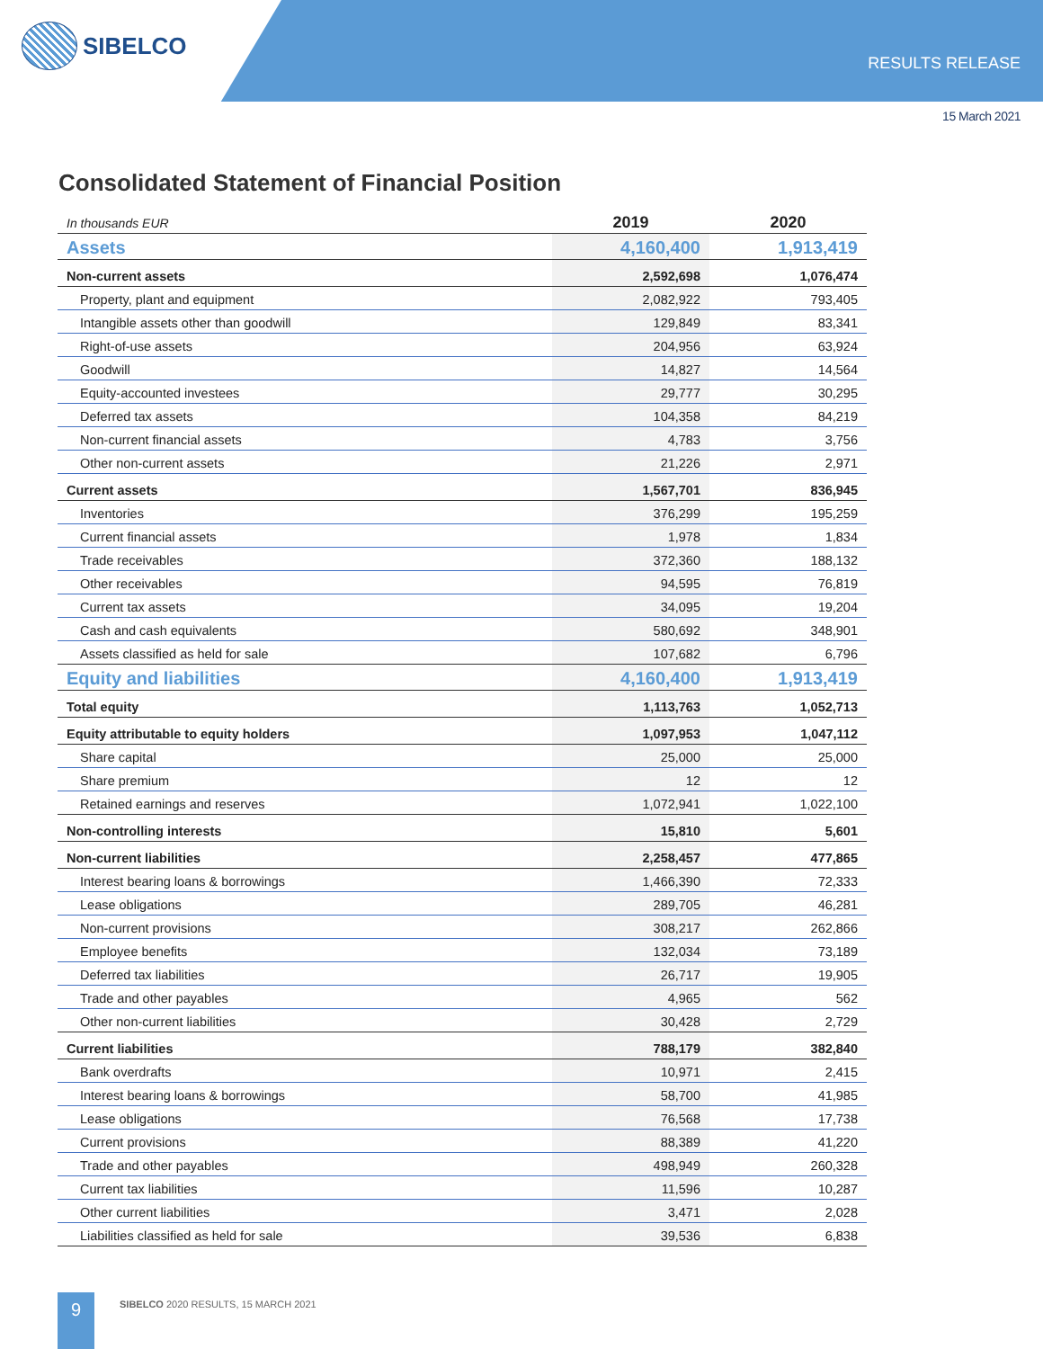SIBELCO
RESULTS RELEASE
15 March 2021
Consolidated Statement of Financial Position
| In thousands EUR | 2019 | 2020 |
| Assets | 4,160,400 | 1,913,419 |
| Non-current assets | 2,592,698 | 1,076,474 |
| Property, plant and equipment | 2,082,922 | 793,405 |
| Intangible assets other than goodwill | 129,849 | 83,341 |
| Right-of-use assets | 204,956 | 63,924 |
| Goodwill | 14,827 | 14,564 |
| Equity-accounted investees | 29,777 | 30,295 |
| Deferred tax assets | 104,358 | 84,219 |
| Non-current financial assets | 4,783 | 3,756 |
| Other non-current assets | 21,226 | 2,971 |
| Current assets | 1,567,701 | 836,945 |
| Inventories | 376,299 | 195,259 |
| Current financial assets | 1,978 | 1,834 |
| Trade receivables | 372,360 | 188,132 |
| Other receivables | 94,595 | 76,819 |
| Current tax assets | 34,095 | 19,204 |
| Cash and cash equivalents | 580,692 | 348,901 |
| Assets classified as held for sale | 107,682 | 6,796 |
| Equity and liabilities | 4,160,400 | 1,913,419 |
| Total equity | 1,113,763 | 1,052,713 |
| Equity attributable to equity holders | 1,097,953 | 1,047,112 |
| Share capital | 25,000 | 25,000 |
| Share premium | 12 | 12 |
| Retained earnings and reserves | 1,072,941 | 1,022,100 |
| Non-controlling interests | 15,810 | 5,601 |
| Non-current liabilities | 2,258,457 | 477,865 |
| Interest bearing loans & borrowings | 1,466,390 | 72,333 |
| Lease obligations | 289,705 | 46,281 |
| Non-current provisions | 308,217 | 262,866 |
| Employee benefits | 132,034 | 73,189 |
| Deferred tax liabilities | 26,717 | 19,905 |
| Trade and other payables | 4,965 | 562 |
| Other non-current liabilities | 30,428 | 2,729 |
| Current liabilities | 788,179 | 382,840 |
| Bank overdrafts | 10,971 | 2,415 |
| Interest bearing loans & borrowings | 58,700 | 41,985 |
| Lease obligations | 76,568 | 17,738 |
| Current provisions | 88,389 | 41,220 |
| Trade and other payables | 498,949 | 260,328 |
| Current tax liabilities | 11,596 | 10,287 |
| Other current liabilities | 3,471 | 2,028 |
| Liabilities classified as held for sale | 39,536 | 6,838 |
9
SIBELCO 2020 RESULTS, 15 MARCH 2021